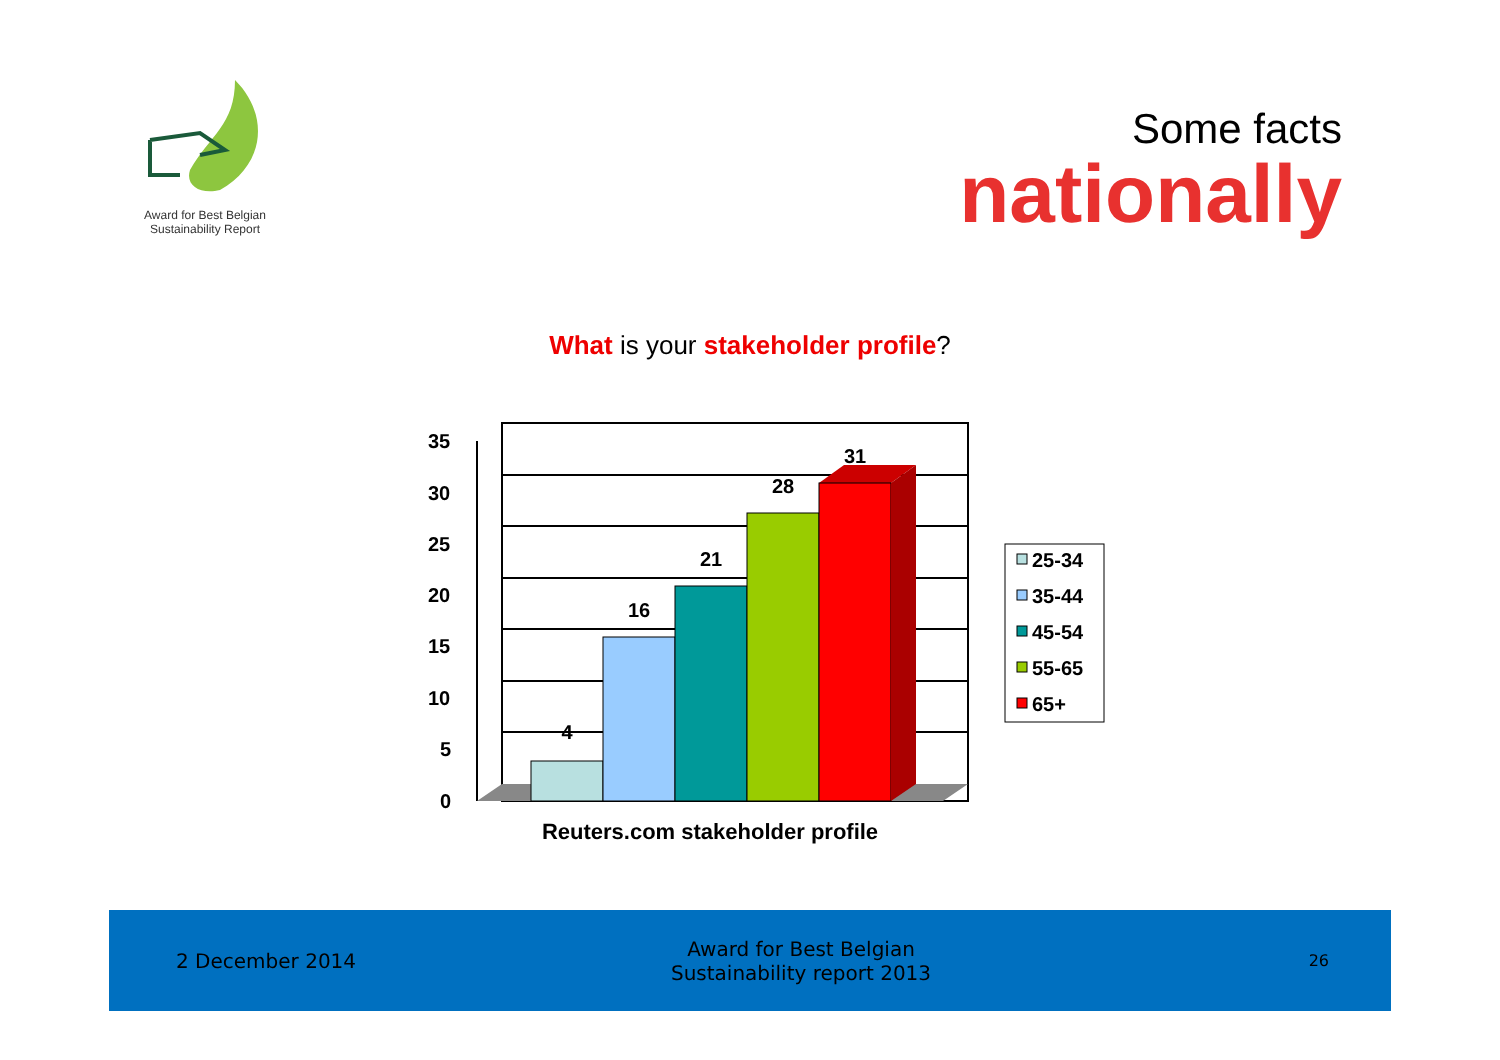Award for Best Belgian
Sustainability Report
Some facts
nationally
What is your stakeholder profile?
35
30
25
20
15
10
5
0
4
16
21
28
31
Reuters.com stakeholder profile
25-34
35-44
45-54
55-65
65+
2 December 2014
Award for Best Belgian
Sustainability report 2013
26